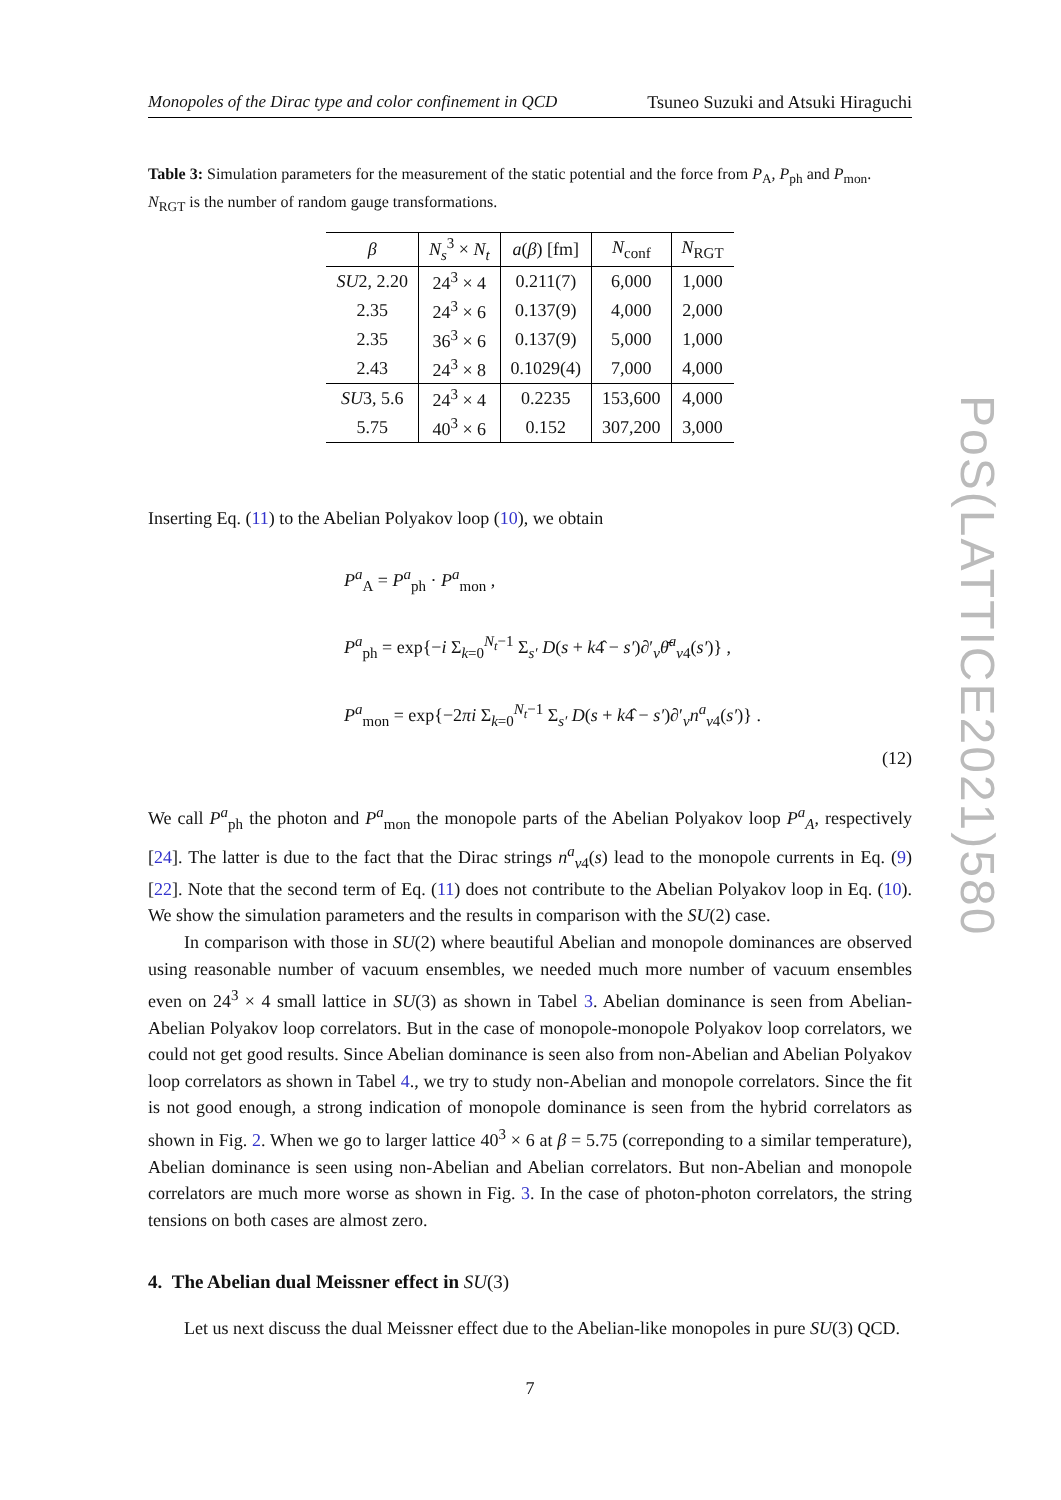Monopoles of the Dirac type and color confinement in QCD Tsuneo Suzuki and Atsuki Hiraguchi
Table 3: Simulation parameters for the measurement of the static potential and the force from P<sub>A</sub>, P<sub>ph</sub> and P<sub>mon</sub>. N<sub>RGT</sub> is the number of random gauge transformations.
| β | N<sub>s</sub><sup>3</sup> × N<sub>t</sub> | a ( β ) [fm] | N<sub>conf</sub> | N<sub>RGT</sub> |
| --- | --- | --- | --- | --- |
| SU 2, 2.20 | 24<sup>3</sup> × 4 | 0.211(7) | 6,000 | 1,000 |
| 2.35 | 24<sup>3</sup> × 6 | 0.137(9) | 4,000 | 2,000 |
| 2.35 | 36<sup>3</sup> × 6 | 0.137(9) | 5,000 | 1,000 |
| 2.43 | 24<sup>3</sup> × 8 | 0.1029(4) | 7,000 | 4,000 |
| SU 3, 5.6 | 24<sup>3</sup> × 4 | 0.2235 | 153,600 | 4,000 |
| 5.75 | 40<sup>3</sup> × 6 | 0.152 | 307,200 | 3,000 |
Inserting Eq. (11) to the Abelian Polyakov loop (10), we obtain
P<sup>a</sup><sub>A</sub> = P<sup>a</sup><sub>ph</sub> · P<sup>a</sup><sub>mon</sub> ,
P<sup>a</sup><sub>ph</sub> = exp{−i Σ<sub>k=0</sub><sup>N<sub>t</sub>−1</sup> Σ<sub>s′</sub> D(s + k4̂ − s′)∂′<sub>ν</sub>θ̄<sup>a</sup><sub>ν4</sub>(s′)} ,
P<sup>a</sup><sub>mon</sub> = exp{−2πi Σ<sub>k=0</sub><sup>N<sub>t</sub>−1</sup> Σ<sub>s′</sub> D(s + k4̂ − s′)∂′<sub>ν</sub>n<sup>a</sup><sub>ν4</sub>(s′)} .
(12)
We call P<sup>a</sup><sub>ph</sub> the photon and P<sup>a</sup><sub>mon</sub> the monopole parts of the Abelian Polyakov loop P<sup>a</sup><sub>A</sub>, respectively [24]. The latter is due to the fact that the Dirac strings n<sup>a</sup><sub>ν4</sub>(s) lead to the monopole currents in Eq. (9) [22]. Note that the second term of Eq. (11) does not contribute to the Abelian Polyakov loop in Eq. (10). We show the simulation parameters and the results in comparison with the SU(2) case.
In comparison with those in SU(2) where beautiful Abelian and monopole dominances are observed using reasonable number of vacuum ensembles, we needed much more number of vacuum ensembles even on 24<sup>3</sup> × 4 small lattice in SU(3) as shown in Tabel 3. Abelian dominance is seen from Abelian-Abelian Polyakov loop correlators. But in the case of monopole-monopole Polyakov loop correlators, we could not get good results. Since Abelian dominance is seen also from non-Abelian and Abelian Polyakov loop correlators as shown in Tabel 4., we try to study non-Abelian and monopole correlators. Since the fit is not good enough, a strong indication of monopole dominance is seen from the hybrid correlators as shown in Fig. 2. When we go to larger lattice 40<sup>3</sup> × 6 at β = 5.75 (correponding to a similar temperature), Abelian dominance is seen using non-Abelian and Abelian correlators. But non-Abelian and monopole correlators are much more worse as shown in Fig. 3. In the case of photon-photon correlators, the string tensions on both cases are almost zero.
4. The Abelian dual Meissner effect in SU(3)
Let us next discuss the dual Meissner effect due to the Abelian-like monopoles in pure SU(3) QCD.
7
PoS(LATTICE2021)580